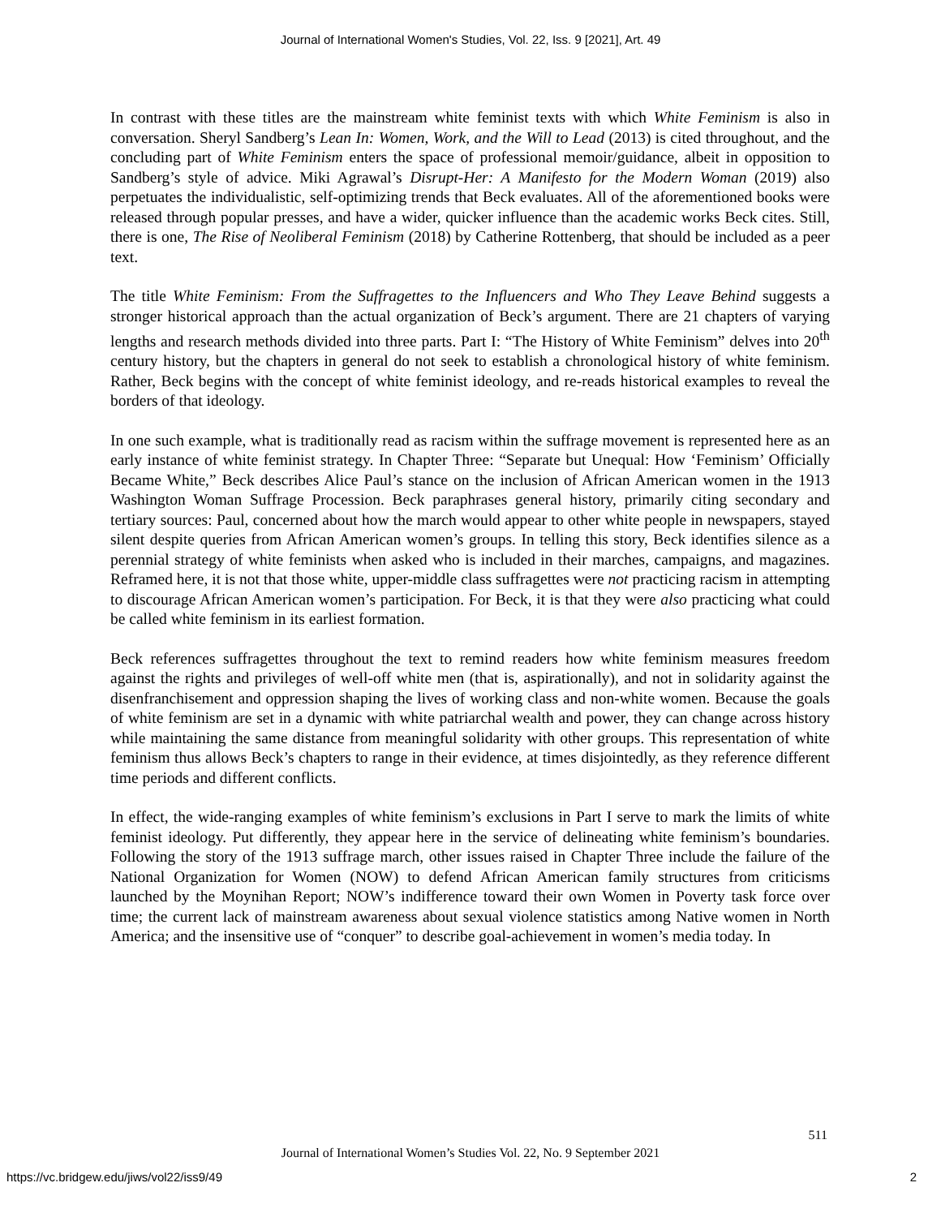Journal of International Women's Studies, Vol. 22, Iss. 9 [2021], Art. 49
In contrast with these titles are the mainstream white feminist texts with which White Feminism is also in conversation. Sheryl Sandberg’s Lean In: Women, Work, and the Will to Lead (2013) is cited throughout, and the concluding part of White Feminism enters the space of professional memoir/guidance, albeit in opposition to Sandberg’s style of advice. Miki Agrawal’s Disrupt-Her: A Manifesto for the Modern Woman (2019) also perpetuates the individualistic, self-optimizing trends that Beck evaluates. All of the aforementioned books were released through popular presses, and have a wider, quicker influence than the academic works Beck cites. Still, there is one, The Rise of Neoliberal Feminism (2018) by Catherine Rottenberg, that should be included as a peer text.
The title White Feminism: From the Suffragettes to the Influencers and Who They Leave Behind suggests a stronger historical approach than the actual organization of Beck’s argument. There are 21 chapters of varying lengths and research methods divided into three parts. Part I: “The History of White Feminism” delves into 20<sup>th</sup> century history, but the chapters in general do not seek to establish a chronological history of white feminism. Rather, Beck begins with the concept of white feminist ideology, and re-reads historical examples to reveal the borders of that ideology.
In one such example, what is traditionally read as racism within the suffrage movement is represented here as an early instance of white feminist strategy. In Chapter Three: “Separate but Unequal: How ‘Feminism’ Officially Became White,” Beck describes Alice Paul’s stance on the inclusion of African American women in the 1913 Washington Woman Suffrage Procession. Beck paraphrases general history, primarily citing secondary and tertiary sources: Paul, concerned about how the march would appear to other white people in newspapers, stayed silent despite queries from African American women’s groups. In telling this story, Beck identifies silence as a perennial strategy of white feminists when asked who is included in their marches, campaigns, and magazines. Reframed here, it is not that those white, upper-middle class suffragettes were not practicing racism in attempting to discourage African American women’s participation. For Beck, it is that they were also practicing what could be called white feminism in its earliest formation.
Beck references suffragettes throughout the text to remind readers how white feminism measures freedom against the rights and privileges of well-off white men (that is, aspirationally), and not in solidarity against the disenfranchisement and oppression shaping the lives of working class and non-white women. Because the goals of white feminism are set in a dynamic with white patriarchal wealth and power, they can change across history while maintaining the same distance from meaningful solidarity with other groups. This representation of white feminism thus allows Beck’s chapters to range in their evidence, at times disjointedly, as they reference different time periods and different conflicts.
In effect, the wide-ranging examples of white feminism’s exclusions in Part I serve to mark the limits of white feminist ideology. Put differently, they appear here in the service of delineating white feminism’s boundaries. Following the story of the 1913 suffrage march, other issues raised in Chapter Three include the failure of the National Organization for Women (NOW) to defend African American family structures from criticisms launched by the Moynihan Report; NOW’s indifference toward their own Women in Poverty task force over time; the current lack of mainstream awareness about sexual violence statistics among Native women in North America; and the insensitive use of “conquer” to describe goal-achievement in women’s media today. In
511
Journal of International Women’s Studies Vol. 22, No. 9 September 2021
https://vc.bridgew.edu/jiws/vol22/iss9/49
2